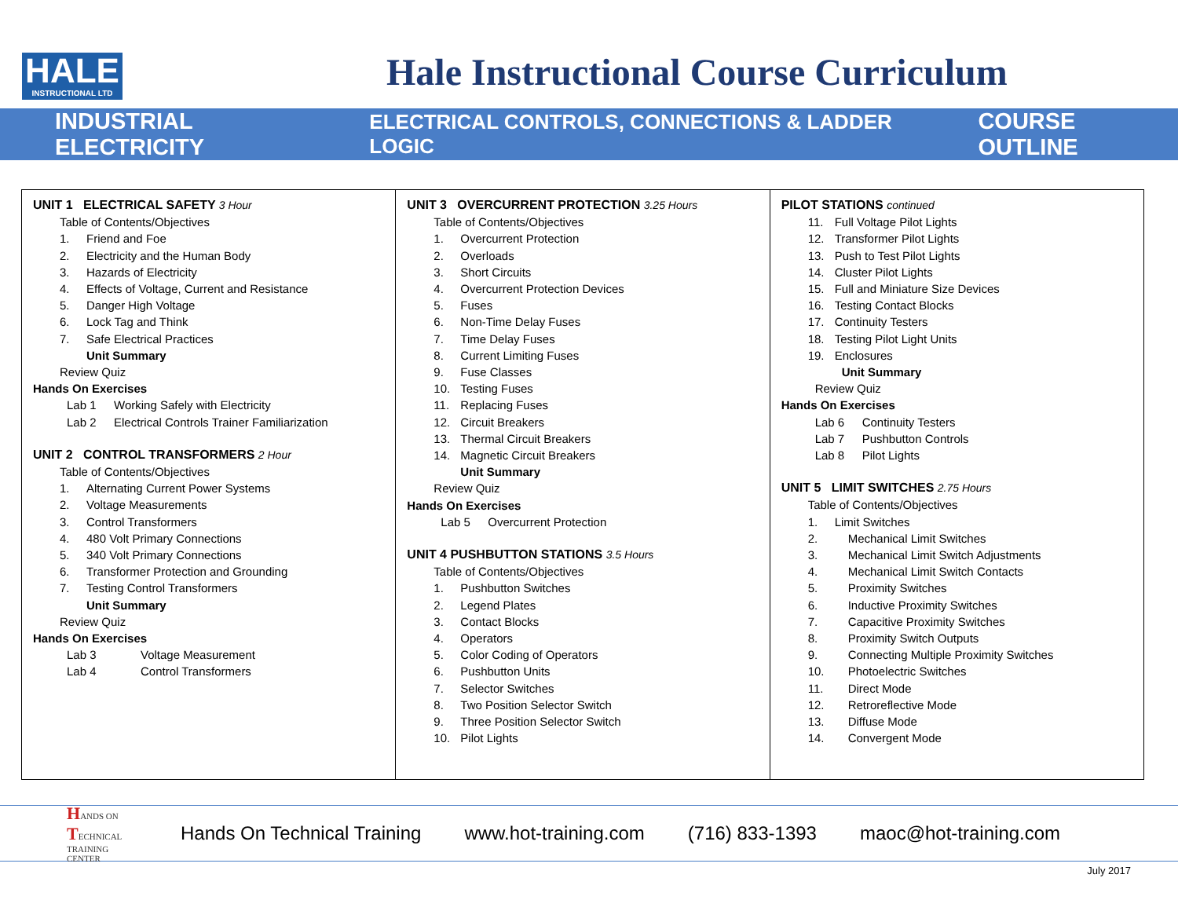HALE
INSTRUCTIONAL LTD
Hale Instructional Course Curriculum
INDUSTRIAL ELECTRICITY ELECTRICAL CONTROLS, CONNECTIONS & LADDER LOGIC COURSE OUTLINE
UNIT 1 ELECTRICAL SAFETY 3 Hour
Table of Contents/Objectives
1. Friend and Foe
2. Electricity and the Human Body
3. Hazards of Electricity
4. Effects of Voltage, Current and Resistance
5. Danger High Voltage
6. Lock Tag and Think
7. Safe Electrical Practices
Unit Summary
Review Quiz
Hands On Exercises
Lab 1 Working Safely with Electricity
Lab 2 Electrical Controls Trainer Familiarization
UNIT 2 CONTROL TRANSFORMERS 2 Hour
Table of Contents/Objectives
1. Alternating Current Power Systems
2. Voltage Measurements
3. Control Transformers
4. 480 Volt Primary Connections
5. 340 Volt Primary Connections
6. Transformer Protection and Grounding
7. Testing Control Transformers
Unit Summary
Review Quiz
Hands On Exercises
Lab 3 Voltage Measurement
Lab 4 Control Transformers
UNIT 3 OVERCURRENT PROTECTION 3.25 Hours
Table of Contents/Objectives
1. Overcurrent Protection
2. Overloads
3. Short Circuits
4. Overcurrent Protection Devices
5. Fuses
6. Non-Time Delay Fuses
7. Time Delay Fuses
8. Current Limiting Fuses
9. Fuse Classes
10. Testing Fuses
11. Replacing Fuses
12. Circuit Breakers
13. Thermal Circuit Breakers
14. Magnetic Circuit Breakers
Unit Summary
Review Quiz
Hands On Exercises
Lab 5 Overcurrent Protection
UNIT 4 PUSHBUTTON STATIONS 3.5 Hours
Table of Contents/Objectives
1. Pushbutton Switches
2. Legend Plates
3. Contact Blocks
4. Operators
5. Color Coding of Operators
6. Pushbutton Units
7. Selector Switches
8. Two Position Selector Switch
9. Three Position Selector Switch
10. Pilot Lights
PILOT STATIONS continued
11. Full Voltage Pilot Lights
12. Transformer Pilot Lights
13. Push to Test Pilot Lights
14. Cluster Pilot Lights
15. Full and Miniature Size Devices
16. Testing Contact Blocks
17. Continuity Testers
18. Testing Pilot Light Units
19. Enclosures
Unit Summary
Review Quiz
Hands On Exercises
Lab 6 Continuity Testers
Lab 7 Pushbutton Controls
Lab 8 Pilot Lights
UNIT 5 LIMIT SWITCHES 2.75 Hours
Table of Contents/Objectives
1. Limit Switches
2. Mechanical Limit Switches
3. Mechanical Limit Switch Adjustments
4. Mechanical Limit Switch Contacts
5. Proximity Switches
6. Inductive Proximity Switches
7. Capacitive Proximity Switches
8. Proximity Switch Outputs
9. Connecting Multiple Proximity Switches
10. Photoelectric Switches
11. Direct Mode
12. Retroreflective Mode
13. Diffuse Mode
14. Convergent Mode
HANDS ON TECHNICAL TRAINING CENTER
Hands On Technical Training www.hot-training.com (716) 833-1393 maoc@hot-training.com
July 2017